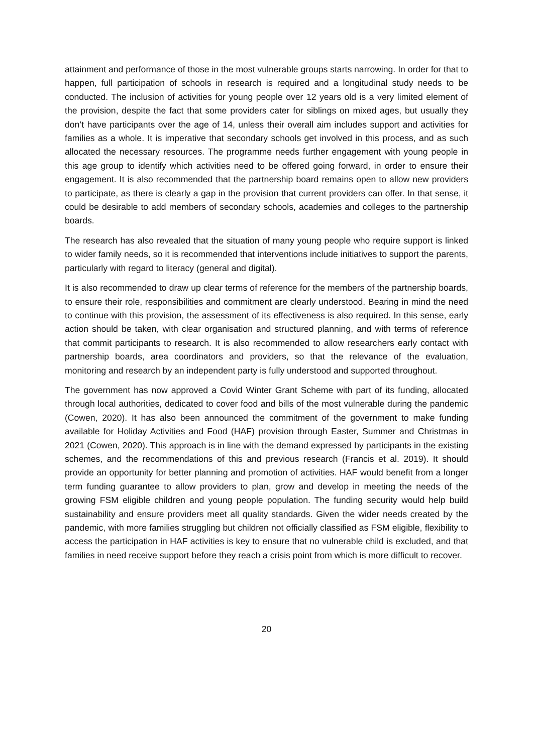attainment and performance of those in the most vulnerable groups starts narrowing. In order for that to happen, full participation of schools in research is required and a longitudinal study needs to be conducted. The inclusion of activities for young people over 12 years old is a very limited element of the provision, despite the fact that some providers cater for siblings on mixed ages, but usually they don’t have participants over the age of 14, unless their overall aim includes support and activities for families as a whole. It is imperative that secondary schools get involved in this process, and as such allocated the necessary resources. The programme needs further engagement with young people in this age group to identify which activities need to be offered going forward, in order to ensure their engagement. It is also recommended that the partnership board remains open to allow new providers to participate, as there is clearly a gap in the provision that current providers can offer. In that sense, it could be desirable to add members of secondary schools, academies and colleges to the partnership boards.
The research has also revealed that the situation of many young people who require support is linked to wider family needs, so it is recommended that interventions include initiatives to support the parents, particularly with regard to literacy (general and digital).
It is also recommended to draw up clear terms of reference for the members of the partnership boards, to ensure their role, responsibilities and commitment are clearly understood. Bearing in mind the need to continue with this provision, the assessment of its effectiveness is also required. In this sense, early action should be taken, with clear organisation and structured planning, and with terms of reference that commit participants to research. It is also recommended to allow researchers early contact with partnership boards, area coordinators and providers, so that the relevance of the evaluation, monitoring and research by an independent party is fully understood and supported throughout.
The government has now approved a Covid Winter Grant Scheme with part of its funding, allocated through local authorities, dedicated to cover food and bills of the most vulnerable during the pandemic (Cowen, 2020). It has also been announced the commitment of the government to make funding available for Holiday Activities and Food (HAF) provision through Easter, Summer and Christmas in 2021 (Cowen, 2020). This approach is in line with the demand expressed by participants in the existing schemes, and the recommendations of this and previous research (Francis et al. 2019). It should provide an opportunity for better planning and promotion of activities. HAF would benefit from a longer term funding guarantee to allow providers to plan, grow and develop in meeting the needs of the growing FSM eligible children and young people population. The funding security would help build sustainability and ensure providers meet all quality standards. Given the wider needs created by the pandemic, with more families struggling but children not officially classified as FSM eligible, flexibility to access the participation in HAF activities is key to ensure that no vulnerable child is excluded, and that families in need receive support before they reach a crisis point from which is more difficult to recover.
20